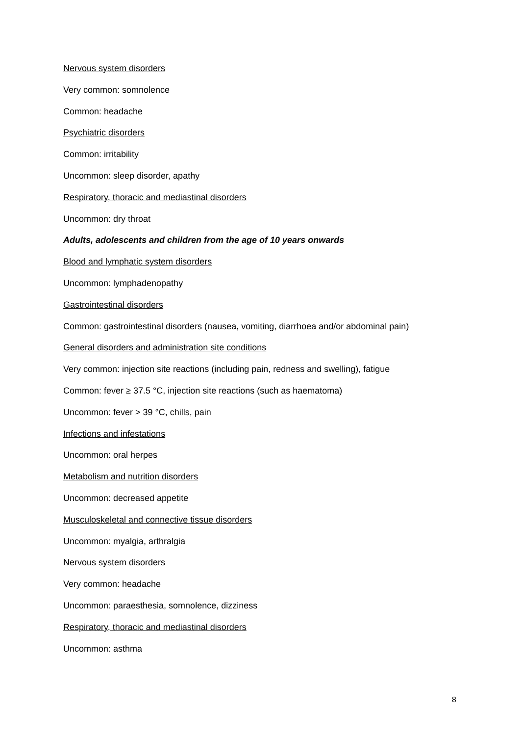Nervous system disorders
Very common: somnolence
Common: headache
Psychiatric disorders
Common: irritability
Uncommon: sleep disorder, apathy
Respiratory, thoracic and mediastinal disorders
Uncommon: dry throat
Adults, adolescents and children from the age of 10 years onwards
Blood and lymphatic system disorders
Uncommon: lymphadenopathy
Gastrointestinal disorders
Common: gastrointestinal disorders (nausea, vomiting, diarrhoea and/or abdominal pain)
General disorders and administration site conditions
Very common: injection site reactions (including pain, redness and swelling), fatigue
Common: fever ≥ 37.5 °C, injection site reactions (such as haematoma)
Uncommon: fever > 39 °C, chills, pain
Infections and infestations
Uncommon: oral herpes
Metabolism and nutrition disorders
Uncommon: decreased appetite
Musculoskeletal and connective tissue disorders
Uncommon: myalgia, arthralgia
Nervous system disorders
Very common: headache
Uncommon: paraesthesia, somnolence, dizziness
Respiratory, thoracic and mediastinal disorders
Uncommon: asthma
8